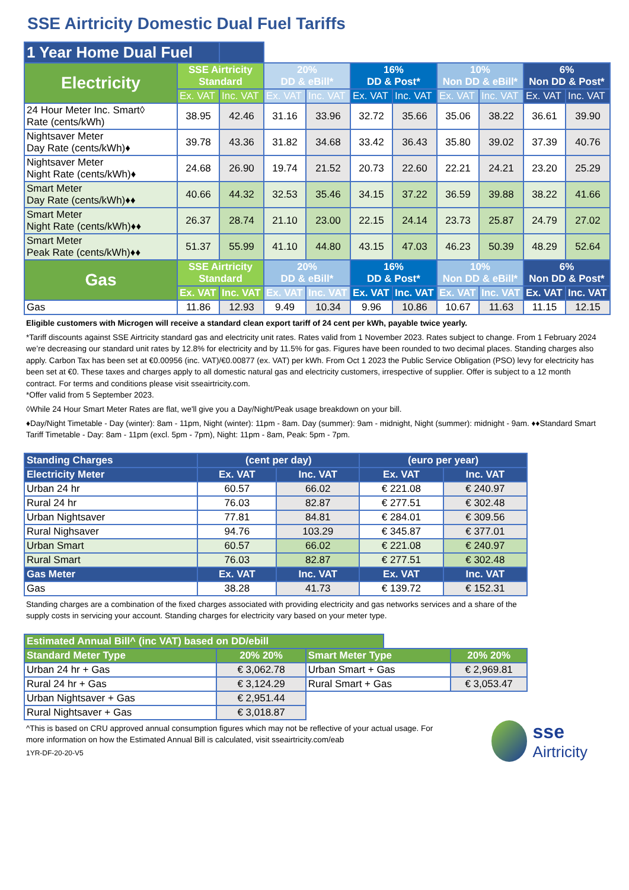SSE Airtricity Domestic Dual Fuel Tariffs
| 1 Year Home Dual Fuel | | | | | | | | | | |
| Electricity | SSE Airtricity Standard | | 20% DD & eBill* | | 16% DD & Post* | | 10% Non DD & eBill* | | 6% Non DD & Post* | |
| | Ex. VAT | Inc. VAT | Ex. VAT | Inc. VAT | Ex. VAT | Inc. VAT | Ex. VAT | Inc. VAT | Ex. VAT | Inc. VAT |
| 24 Hour Meter Inc. Smart◊ Rate (cents/kWh) | 38.95 | 42.46 | 31.16 | 33.96 | 32.72 | 35.66 | 35.06 | 38.22 | 36.61 | 39.90 |
| Nightsaver Meter Day Rate (cents/kWh)♦ | 39.78 | 43.36 | 31.82 | 34.68 | 33.42 | 36.43 | 35.80 | 39.02 | 37.39 | 40.76 |
| Nightsaver Meter Night Rate (cents/kWh)♦ | 24.68 | 26.90 | 19.74 | 21.52 | 20.73 | 22.60 | 22.21 | 24.21 | 23.20 | 25.29 |
| Smart Meter Day Rate (cents/kWh)♦♦ | 40.66 | 44.32 | 32.53 | 35.46 | 34.15 | 37.22 | 36.59 | 39.88 | 38.22 | 41.66 |
| Smart Meter Night Rate (cents/kWh)♦♦ | 26.37 | 28.74 | 21.10 | 23.00 | 22.15 | 24.14 | 23.73 | 25.87 | 24.79 | 27.02 |
| Smart Meter Peak Rate (cents/kWh)♦♦ | 51.37 | 55.99 | 41.10 | 44.80 | 43.15 | 47.03 | 46.23 | 50.39 | 48.29 | 52.64 |
| Gas | SSE Airtricity Standard | | 20% DD & eBill* | | 16% DD & Post* | | 10% Non DD & eBill* | | 6% Non DD & Post* | |
| | Ex. VAT | Inc. VAT | Ex. VAT | Inc. VAT | Ex. VAT | Inc. VAT | Ex. VAT | Inc. VAT | Ex. VAT | Inc. VAT |
| Gas | 11.86 | 12.93 | 9.49 | 10.34 | 9.96 | 10.86 | 10.67 | 11.63 | 11.15 | 12.15 |
Eligible customers with Microgen will receive a standard clean export tariff of 24 cent per kWh, payable twice yearly.
*Tariff discounts against SSE Airtricity standard gas and electricity unit rates. Rates valid from 1 November 2023. Rates subject to change. From 1 February 2024 we’re decreasing our standard unit rates by 12.8% for electricity and by 11.5% for gas. Figures have been rounded to two decimal places. Standing charges also apply. Carbon Tax has been set at €0.00956 (inc. VAT)/€0.00877 (ex. VAT) per kWh. From Oct 1 2023 the Public Service Obligation (PSO) levy for electricity has been set at €0. These taxes and charges apply to all domestic natural gas and electricity customers, irrespective of supplier. Offer is subject to a 12 month contract. For terms and conditions please visit sseairtricity.com.
*Offer valid from 5 September 2023.
◊While 24 Hour Smart Meter Rates are flat, we'll give you a Day/Night/Peak usage breakdown on your bill.
♦Day/Night Timetable - Day (winter): 8am - 11pm, Night (winter): 11pm - 8am. Day (summer): 9am - midnight, Night (summer): midnight - 9am. ♦♦Standard Smart Tariff Timetable - Day: 8am - 11pm (excl. 5pm - 7pm), Night: 11pm - 8am, Peak: 5pm - 7pm.
| Standing Charges | (cent per day) | | (euro per year) | |
| Electricity Meter | Ex. VAT | Inc. VAT | Ex. VAT | Inc. VAT |
| Urban 24 hr | 60.57 | 66.02 | € 221.08 | € 240.97 |
| Rural 24 hr | 76.03 | 82.87 | € 277.51 | € 302.48 |
| Urban Nightsaver | 77.81 | 84.81 | € 284.01 | € 309.56 |
| Rural Nighsaver | 94.76 | 103.29 | € 345.87 | € 377.01 |
| Urban Smart | 60.57 | 66.02 | € 221.08 | € 240.97 |
| Rural Smart | 76.03 | 82.87 | € 277.51 | € 302.48 |
| Gas Meter | Ex. VAT | Inc. VAT | Ex. VAT | Inc. VAT |
| Gas | 38.28 | 41.73 | € 139.72 | € 152.31 |
Standing charges are a combination of the fixed charges associated with providing electricity and gas networks services and a share of the supply costs in servicing your account. Standing charges for electricity vary based on your meter type.
| Estimated Annual Bill^ (inc VAT) based on DD/ebill | | | | |
| Standard Meter Type | 20% 20% | Smart Meter Type | | 20% 20% |
| Urban 24 hr + Gas | € 3,062.78 | Urban Smart + Gas | | € 2,969.81 |
| Rural 24 hr + Gas | € 3,124.29 | Rural Smart + Gas | | € 3,053.47 |
| Urban Nightsaver + Gas | € 2,951.44 | | | |
| Rural Nightsaver + Gas | € 3,018.87 | | | |
^This is based on CRU approved annual consumption figures which may not be reflective of your actual usage. For more information on how the Estimated Annual Bill is calculated, visit sseairtricity.com/eab
1YR-DF-20-20-V5
sse
Airtricity